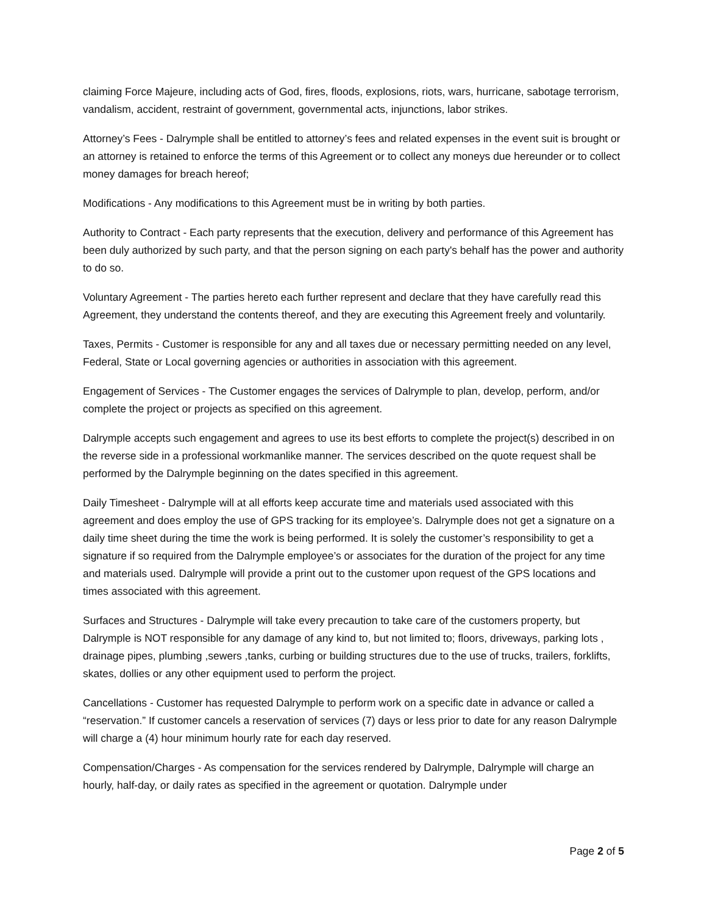claiming Force Majeure, including acts of God, fires, floods, explosions, riots, wars, hurricane, sabotage terrorism, vandalism, accident, restraint of government, governmental acts, injunctions, labor strikes.
Attorney’s Fees - Dalrymple shall be entitled to attorney’s fees and related expenses in the event suit is brought or an attorney is retained to enforce the terms of this Agreement or to collect any moneys due hereunder or to collect money damages for breach hereof;
Modifications - Any modifications to this Agreement must be in writing by both parties.
Authority to Contract - Each party represents that the execution, delivery and performance of this Agreement has been duly authorized by such party, and that the person signing on each party's behalf has the power and authority to do so.
Voluntary Agreement - The parties hereto each further represent and declare that they have carefully read this Agreement, they understand the contents thereof, and they are executing this Agreement freely and voluntarily.
Taxes, Permits - Customer is responsible for any and all taxes due or necessary permitting needed on any level, Federal, State or Local governing agencies or authorities in association with this agreement.
Engagement of Services - The Customer engages the services of Dalrymple to plan, develop, perform, and/or complete the project or projects as specified on this agreement.
Dalrymple accepts such engagement and agrees to use its best efforts to complete the project(s) described in on the reverse side in a professional workmanlike manner. The services described on the quote request shall be performed by the Dalrymple beginning on the dates specified in this agreement.
Daily Timesheet - Dalrymple will at all efforts keep accurate time and materials used associated with this agreement and does employ the use of GPS tracking for its employee’s. Dalrymple does not get a signature on a daily time sheet during the time the work is being performed. It is solely the customer’s responsibility to get a signature if so required from the Dalrymple employee’s or associates for the duration of the project for any time and materials used. Dalrymple will provide a print out to the customer upon request of the GPS locations and times associated with this agreement.
Surfaces and Structures - Dalrymple will take every precaution to take care of the customers property, but Dalrymple is NOT responsible for any damage of any kind to, but not limited to; floors, driveways, parking lots , drainage pipes, plumbing ,sewers ,tanks, curbing or building structures due to the use of trucks, trailers, forklifts, skates, dollies or any other equipment used to perform the project.
Cancellations - Customer has requested Dalrymple to perform work on a specific date in advance or called a “reservation.” If customer cancels a reservation of services (7) days or less prior to date for any reason Dalrymple will charge a (4) hour minimum hourly rate for each day reserved.
Compensation/Charges - As compensation for the services rendered by Dalrymple, Dalrymple will charge an hourly, half-day, or daily rates as specified in the agreement or quotation. Dalrymple under
Page 2 of 5